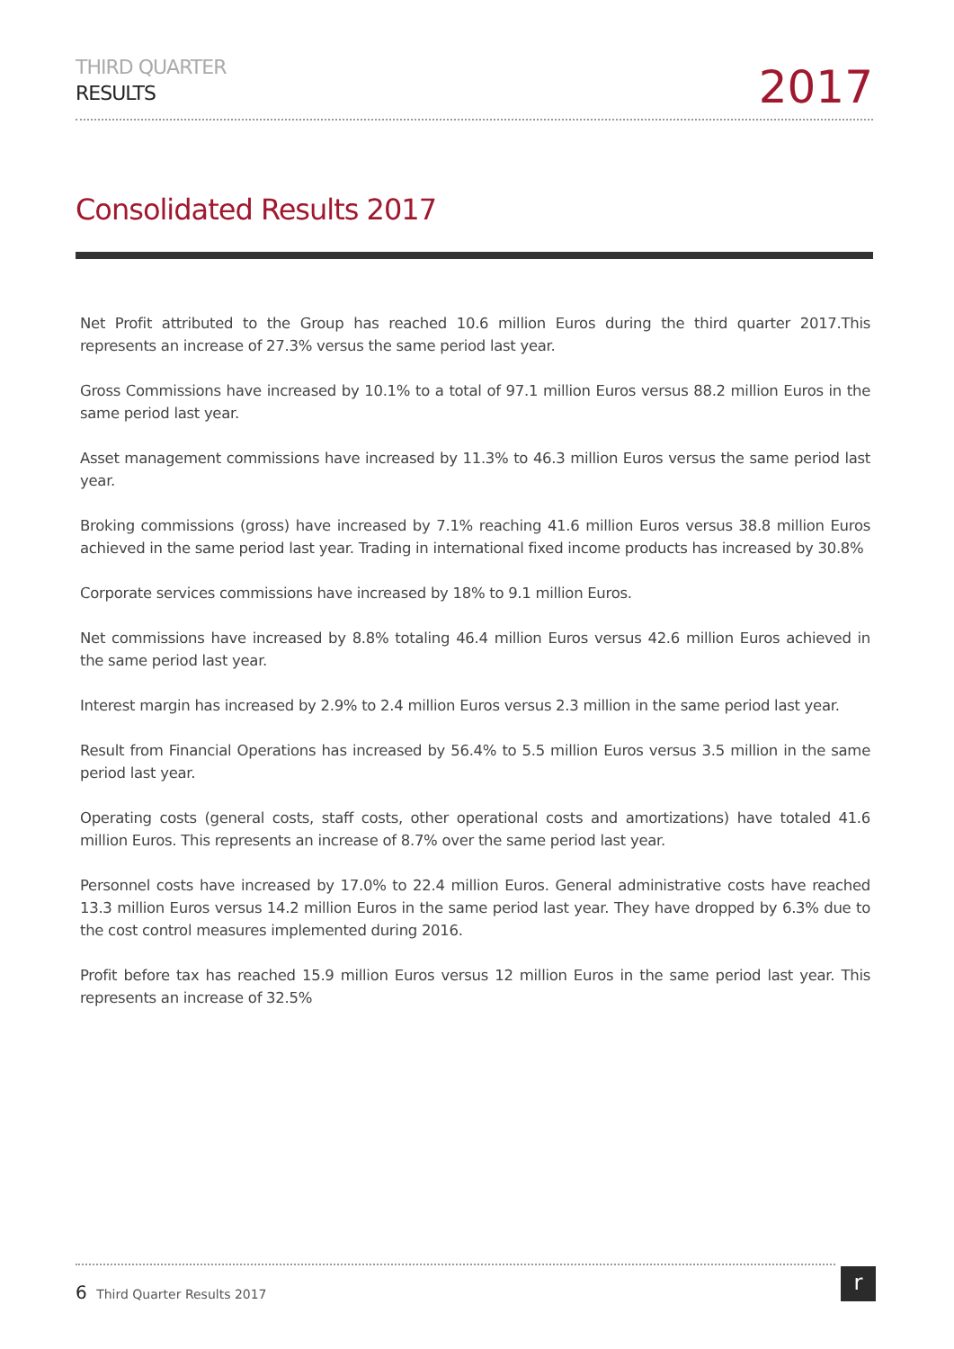THIRD QUARTER
RESULTS
2017
Consolidated Results 2017
Net Profit attributed to the Group has reached 10.6 million Euros during the third quarter 2017.This represents an increase of 27.3% versus the same period last year.
Gross Commissions have increased by 10.1% to a total of 97.1 million Euros versus 88.2 million Euros in the same period last year.
Asset management commissions have increased by 11.3% to 46.3 million Euros versus the same period last year.
Broking commissions (gross) have increased by 7.1% reaching 41.6 million Euros versus 38.8 million Euros achieved in the same period last year. Trading in international fixed income products has increased by 30.8%
Corporate services commissions have increased by 18% to 9.1 million Euros.
Net commissions have increased by 8.8% totaling 46.4 million Euros versus 42.6 million Euros achieved in the same period last year.
Interest margin has increased by 2.9% to 2.4 million Euros versus 2.3 million in the same period last year.
Result from Financial Operations has increased by 56.4% to 5.5 million Euros versus 3.5 million in the same period last year.
Operating costs (general costs, staff costs, other operational costs and amortizations) have totaled 41.6 million Euros. This represents an increase of 8.7% over the same period last year.
Personnel costs have increased by 17.0% to 22.4 million Euros. General administrative costs have reached 13.3 million Euros versus 14.2 million Euros in the same period last year. They have dropped by 6.3% due to the cost control measures implemented during 2016.
Profit before tax has reached 15.9 million Euros versus 12 million Euros in the same period last year. This represents an increase of 32.5%
6 Third Quarter Results 2017 r